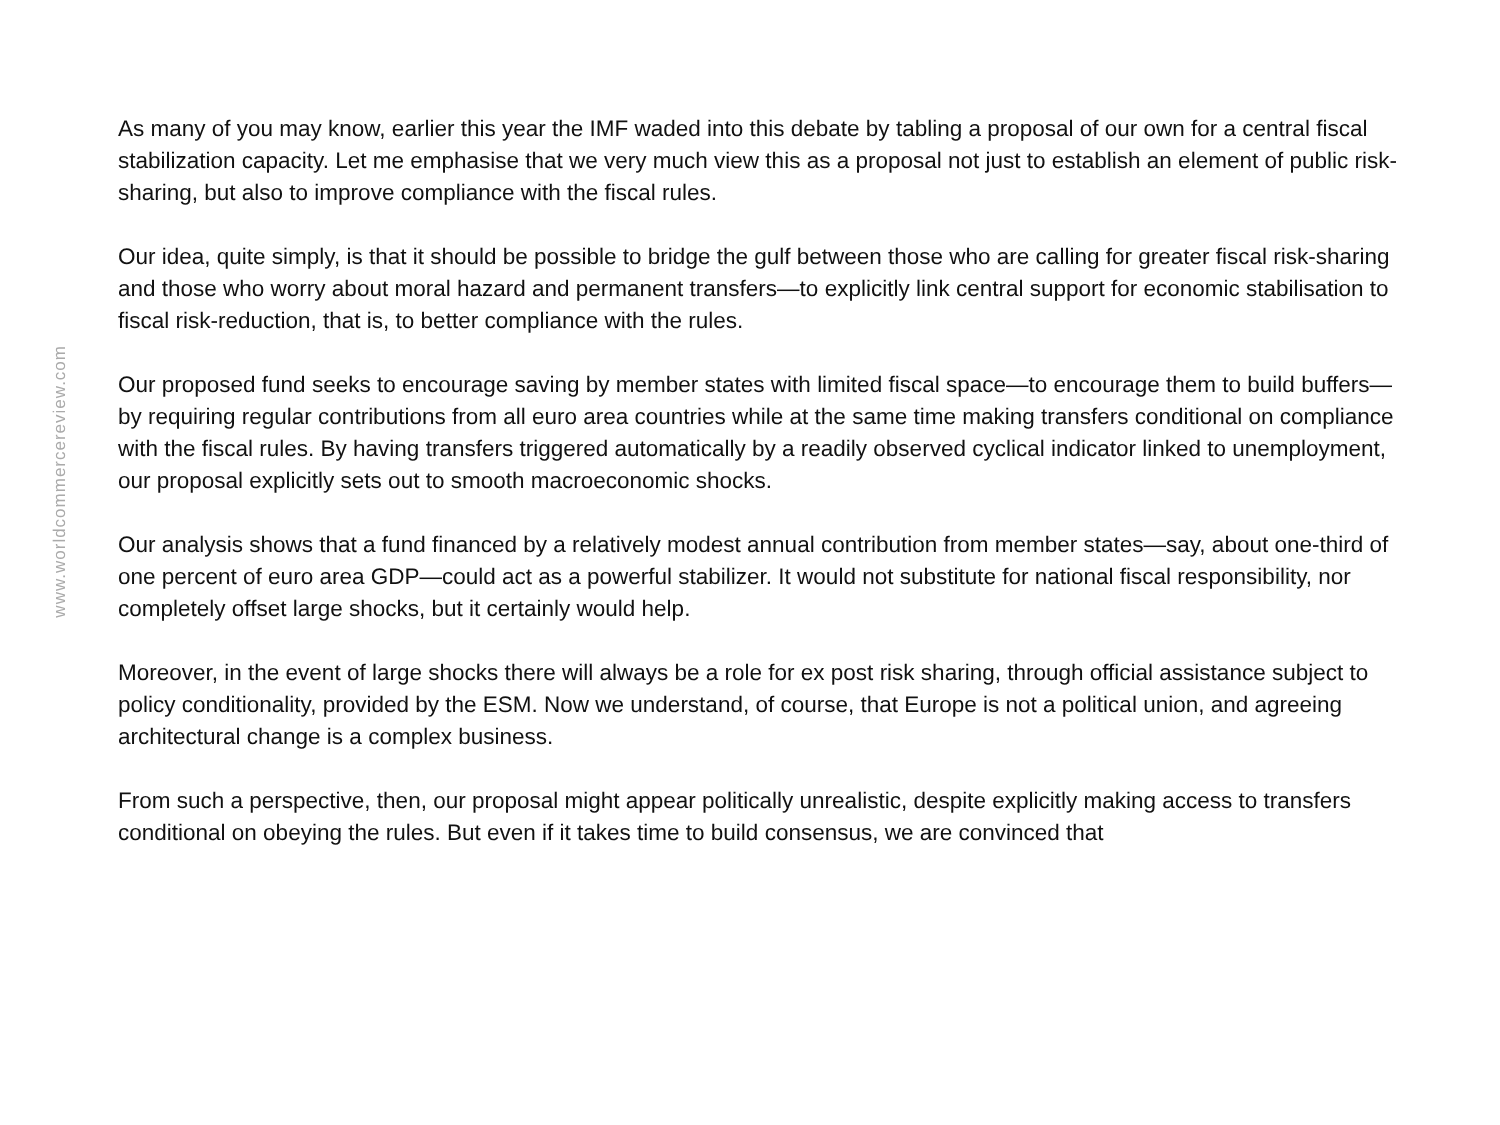www.worldcommercereview.com
As many of you may know, earlier this year the IMF waded into this debate by tabling a proposal of our own for a central fiscal stabilization capacity. Let me emphasise that we very much view this as a proposal not just to establish an element of public risk-sharing, but also to improve compliance with the fiscal rules.
Our idea, quite simply, is that it should be possible to bridge the gulf between those who are calling for greater fiscal risk-sharing and those who worry about moral hazard and permanent transfers—to explicitly link central support for economic stabilisation to fiscal risk-reduction, that is, to better compliance with the rules.
Our proposed fund seeks to encourage saving by member states with limited fiscal space—to encourage them to build buffers—by requiring regular contributions from all euro area countries while at the same time making transfers conditional on compliance with the fiscal rules. By having transfers triggered automatically by a readily observed cyclical indicator linked to unemployment, our proposal explicitly sets out to smooth macroeconomic shocks.
Our analysis shows that a fund financed by a relatively modest annual contribution from member states—say, about one-third of one percent of euro area GDP—could act as a powerful stabilizer. It would not substitute for national fiscal responsibility, nor completely offset large shocks, but it certainly would help.
Moreover, in the event of large shocks there will always be a role for ex post risk sharing, through official assistance subject to policy conditionality, provided by the ESM. Now we understand, of course, that Europe is not a political union, and agreeing architectural change is a complex business.
From such a perspective, then, our proposal might appear politically unrealistic, despite explicitly making access to transfers conditional on obeying the rules. But even if it takes time to build consensus, we are convinced that